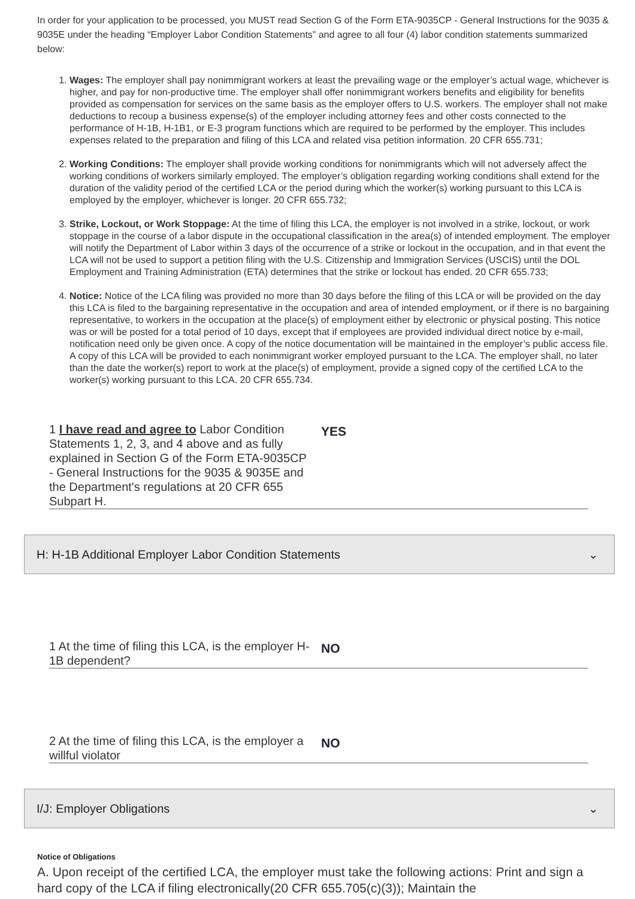In order for your application to be processed, you MUST read Section G of the Form ETA-9035CP - General Instructions for the 9035 & 9035E under the heading “Employer Labor Condition Statements” and agree to all four (4) labor condition statements summarized below:
1. Wages: The employer shall pay nonimmigrant workers at least the prevailing wage or the employer’s actual wage, whichever is higher, and pay for non-productive time. The employer shall offer nonimmigrant workers benefits and eligibility for benefits provided as compensation for services on the same basis as the employer offers to U.S. workers. The employer shall not make deductions to recoup a business expense(s) of the employer including attorney fees and other costs connected to the performance of H-1B, H-1B1, or E-3 program functions which are required to be performed by the employer. This includes expenses related to the preparation and filing of this LCA and related visa petition information. 20 CFR 655.731;
2. Working Conditions: The employer shall provide working conditions for nonimmigrants which will not adversely affect the working conditions of workers similarly employed. The employer’s obligation regarding working conditions shall extend for the duration of the validity period of the certified LCA or the period during which the worker(s) working pursuant to this LCA is employed by the employer, whichever is longer. 20 CFR 655.732;
3. Strike, Lockout, or Work Stoppage: At the time of filing this LCA, the employer is not involved in a strike, lockout, or work stoppage in the course of a labor dispute in the occupational classification in the area(s) of intended employment. The employer will notify the Department of Labor within 3 days of the occurrence of a strike or lockout in the occupation, and in that event the LCA will not be used to support a petition filing with the U.S. Citizenship and Immigration Services (USCIS) until the DOL Employment and Training Administration (ETA) determines that the strike or lockout has ended. 20 CFR 655.733;
4. Notice: Notice of the LCA filing was provided no more than 30 days before the filing of this LCA or will be provided on the day this LCA is filed to the bargaining representative in the occupation and area of intended employment, or if there is no bargaining representative, to workers in the occupation at the place(s) of employment either by electronic or physical posting. This notice was or will be posted for a total period of 10 days, except that if employees are provided individual direct notice by e-mail, notification need only be given once. A copy of the notice documentation will be maintained in the employer’s public access file. A copy of this LCA will be provided to each nonimmigrant worker employed pursuant to the LCA. The employer shall, no later than the date the worker(s) report to work at the place(s) of employment, provide a signed copy of the certified LCA to the worker(s) working pursuant to this LCA. 20 CFR 655.734.
1 I have read and agree to Labor Condition Statements 1, 2, 3, and 4 above and as fully explained in Section G of the Form ETA-9035CP - General Instructions for the 9035 & 9035E and the Department's regulations at 20 CFR 655 Subpart H.
YES
H: H-1B Additional Employer Labor Condition Statements ⌄
1 At the time of filing this LCA, is the employer H-1B dependent?
NO
2 At the time of filing this LCA, is the employer a willful violator
NO
I/J: Employer Obligations ⌄
Notice of Obligations
A. Upon receipt of the certified LCA, the employer must take the following actions: Print and sign a hard copy of the LCA if filing electronically(20 CFR 655.705(c)(3)); Maintain the